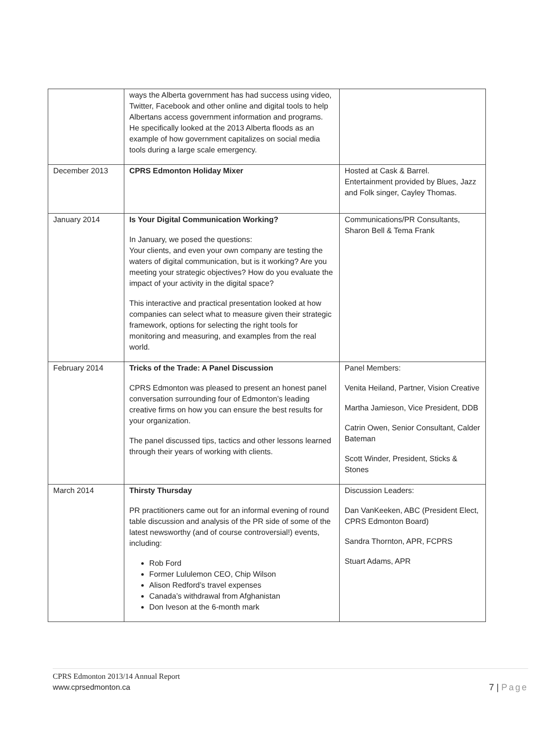| | ways the Alberta government has had success using video, Twitter, Facebook and other online and digital tools to help Albertans access government information and programs. He specifically looked at the 2013 Alberta floods as an example of how government capitalizes on social media tools during a large scale emergency. | |
| December 2013 | CPRS Edmonton Holiday Mixer | Hosted at Cask & Barrel. Entertainment provided by Blues, Jazz and Folk singer, Cayley Thomas. |
| January 2014 | Is Your Digital Communication Working? In January, we posed the questions: Your clients, and even your own company are testing the waters of digital communication, but is it working? Are you meeting your strategic objectives? How do you evaluate the impact of your activity in the digital space? This interactive and practical presentation looked at how companies can select what to measure given their strategic framework, options for selecting the right tools for monitoring and measuring, and examples from the real world. | Communications/PR Consultants, Sharon Bell & Tema Frank |
| February 2014 | Tricks of the Trade: A Panel Discussion CPRS Edmonton was pleased to present an honest panel conversation surrounding four of Edmonton’s leading creative firms on how you can ensure the best results for your organization. The panel discussed tips, tactics and other lessons learned through their years of working with clients. | Panel Members: Venita Heiland, Partner, Vision Creative Martha Jamieson, Vice President, DDB Catrin Owen, Senior Consultant, Calder Bateman Scott Winder, President, Sticks & Stones |
| March 2014 | Thirsty Thursday PR practitioners came out for an informal evening of round table discussion and analysis of the PR side of some of the latest newsworthy (and of course controversial!) events, including: Rob Ford Former Lululemon CEO, Chip Wilson Alison Redford’s travel expenses Canada’s withdrawal from Afghanistan Don Iveson at the 6-month mark | Discussion Leaders: Dan VanKeeken, ABC (President Elect, CPRS Edmonton Board) Sandra Thornton, APR, FCPRS Stuart Adams, APR |
CPRS Edmonton 2013/14 Annual Report
7 | Page www.cprsedmonton.ca